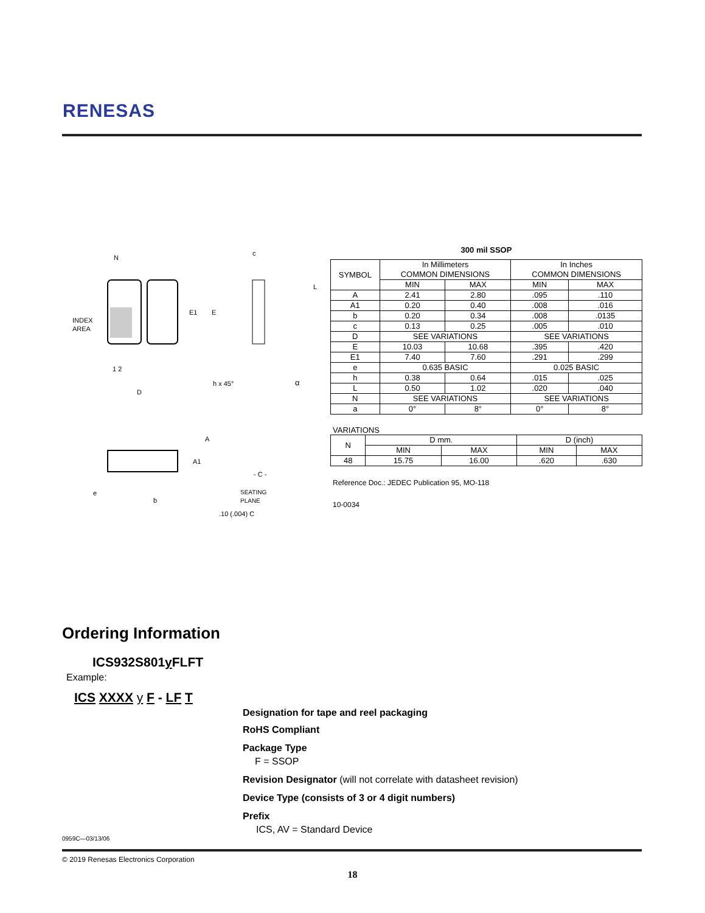RENESAS
N
INDEX
AREA
E1
E
1 2
D
h x 45°
c
L
α
A
A1
- C -
e
b
SEATING
PLANE
.10 (.004) C
300 mil SSOP
| SYMBOL | In Millimeters COMMON DIMENSIONS | | In Inches COMMON DIMENSIONS | |
| --- | --- | --- | --- | --- |
| | MIN | MAX | MIN | MAX |
| A | 2.41 | 2.80 | .095 | .110 |
| A1 | 0.20 | 0.40 | .008 | .016 |
| b | 0.20 | 0.34 | .008 | .0135 |
| c | 0.13 | 0.25 | .005 | .010 |
| D | SEE VARIATIONS | | SEE VARIATIONS | |
| E | 10.03 | 10.68 | .395 | .420 |
| E1 | 7.40 | 7.60 | .291 | .299 |
| e | 0.635 BASIC | | 0.025 BASIC | |
| h | 0.38 | 0.64 | .015 | .025 |
| L | 0.50 | 1.02 | .020 | .040 |
| N | SEE VARIATIONS | | SEE VARIATIONS | |
| a | 0° | 8° | 0° | 8° |
VARIATIONS
| N | D mm. | | D (inch) | |
| --- | --- | --- | --- | --- |
| | MIN | MAX | MIN | MAX |
| 48 | 15.75 | 16.00 | .620 | .630 |
Reference Doc.: JEDEC Publication 95, MO-118
10-0034
Ordering Information
ICS932S801y FLFT
Example:
ICS XXXX y F - LF T
Designation for tape and reel packaging
RoHS Compliant
Package Type
F = SSOP
Revision Designator (will not correlate with datasheet revision)
Device Type (consists of 3 or 4 digit numbers)
Prefix
ICS, AV = Standard Device
0959C—03/13/06
© 2019 Renesas Electronics Corporation
18